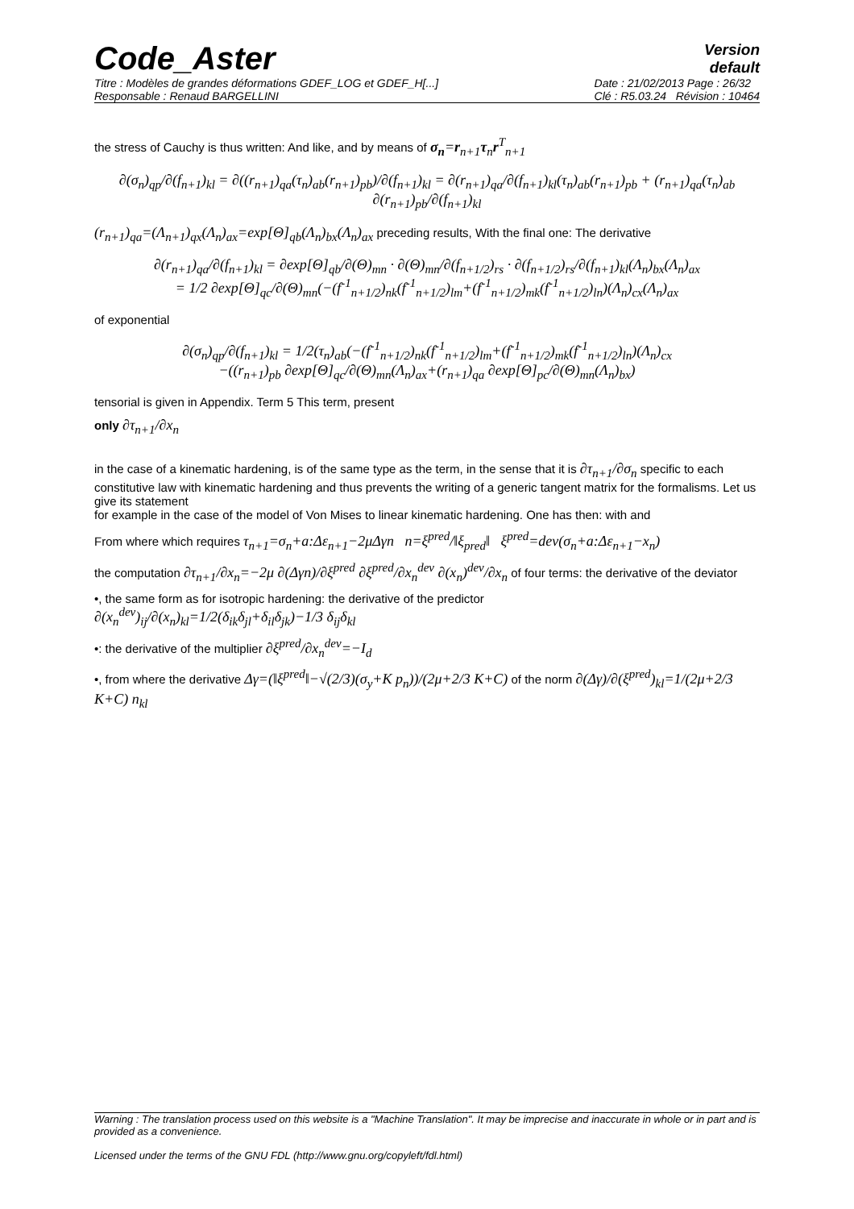Code_Aster
Version
default
Titre : Modèles de grandes déformations GDEF_LOG et GDEF_H[...]
Responsable : Renaud BARGELLINI
Date : 21/02/2013 Page : 26/32
Clé : R5.03.24 Révision : 10464
the stress of Cauchy is thus written: And like, and by means of σ<sub>n</sub>=r<sub>n+1</sub>τ<sub>n</sub>r<sup>T</sup><sub>n+1</sub>
∂(σ<sub>n</sub>)<sub>qp</sub>/∂(f<sub>n+1</sub>)<sub>kl</sub> = ∂((r<sub>n+1</sub>)<sub>qa</sub>(τ<sub>n</sub>)<sub>ab</sub>(r<sub>n+1</sub>)<sub>pb</sub>)/∂(f<sub>n+1</sub>)<sub>kl</sub> = ∂(r<sub>n+1</sub>)<sub>qa</sub>/∂(f<sub>n+1</sub>)<sub>kl</sub>(τ<sub>n</sub>)<sub>ab</sub>(r<sub>n+1</sub>)<sub>pb</sub> + (r<sub>n+1</sub>)<sub>qa</sub>(τ<sub>n</sub>)<sub>ab</sub> ∂(r<sub>n+1</sub>)<sub>pb</sub>/∂(f<sub>n+1</sub>)<sub>kl</sub>
(r<sub>n+1</sub>)<sub>qa</sub>=(Λ<sub>n+1</sub>)<sub>qx</sub>(Λ<sub>n</sub>)<sub>ax</sub>=exp[Θ]<sub>qb</sub>(Λ<sub>n</sub>)<sub>bx</sub>(Λ<sub>n</sub>)<sub>ax</sub> preceding results, With the final one: The derivative
∂(r<sub>n+1</sub>)<sub>qa</sub>/∂(f<sub>n+1</sub>)<sub>kl</sub> = ∂exp[Θ]<sub>qb</sub>/∂(Θ)<sub>mn</sub> · ∂(Θ)<sub>mn</sub>/∂(f<sub>n+1/2</sub>)<sub>rs</sub> · ∂(f<sub>n+1/2</sub>)<sub>rs</sub>/∂(f<sub>n+1</sub>)<sub>kl</sub>(Λ<sub>n</sub>)<sub>bx</sub>(Λ<sub>n</sub>)<sub>ax</sub>
= 1/2 ∂exp[Θ]<sub>qc</sub>/∂(Θ)<sub>mn</sub>(−(f<sup>-1</sup><sub>n+1/2</sub>)<sub>nk</sub>(f<sup>-1</sup><sub>n+1/2</sub>)<sub>lm</sub>+(f<sup>-1</sup><sub>n+1/2</sub>)<sub>mk</sub>(f<sup>-1</sup><sub>n+1/2</sub>)<sub>ln</sub>)(Λ<sub>n</sub>)<sub>cx</sub>(Λ<sub>n</sub>)<sub>ax</sub>
of exponential
∂(σ<sub>n</sub>)<sub>qp</sub>/∂(f<sub>n+1</sub>)<sub>kl</sub> = 1/2(τ<sub>n</sub>)<sub>ab</sub>(−(f<sup>-1</sup><sub>n+1/2</sub>)<sub>nk</sub>(f<sup>-1</sup><sub>n+1/2</sub>)<sub>lm</sub>+(f<sup>-1</sup><sub>n+1/2</sub>)<sub>mk</sub>(f<sup>-1</sup><sub>n+1/2</sub>)<sub>ln</sub>)(Λ<sub>n</sub>)<sub>cx</sub>
−((r<sub>n+1</sub>)<sub>pb</sub> ∂exp[Θ]<sub>qc</sub>/∂(Θ)<sub>mn</sub>(Λ<sub>n</sub>)<sub>ax</sub>+(r<sub>n+1</sub>)<sub>qa</sub> ∂exp[Θ]<sub>pc</sub>/∂(Θ)<sub>mn</sub>(Λ<sub>n</sub>)<sub>bx</sub>)
tensorial is given in Appendix. Term 5 This term, present
only ∂τ<sub>n+1</sub>/∂x<sub>n</sub>
in the case of a kinematic hardening, is of the same type as the term, in the sense that it is ∂τ<sub>n+1</sub>/∂σ<sub>n</sub> specific to each constitutive law with kinematic hardening and thus prevents the writing of a generic tangent matrix for the formalisms. Let us give its statement
for example in the case of the model of Von Mises to linear kinematic hardening. One has then: with and
From where which requires τ<sub>n+1</sub>=σ<sub>n</sub>+a:Δε<sub>n+1</sub>−2μΔγn n=ξ<sup>pred</sup>/‖ξ<sub>pred</sub>‖ ξ<sup>pred</sup>=dev(σ<sub>n</sub>+a:Δε<sub>n+1</sub>−x<sub>n</sub>)
the computation ∂τ<sub>n+1</sub>/∂x<sub>n</sub>=−2μ ∂(Δγn)/∂ξ<sup>pred</sup> ∂ξ<sup>pred</sup>/∂x<sub>n</sub><sup>dev</sup> ∂(x<sub>n</sub>)<sup>dev</sup>/∂x<sub>n</sub> of four terms: the derivative of the deviator
•, the same form as for isotropic hardening: the derivative of the predictor
∂(x<sub>n</sub><sup>dev</sup>)<sub>ij</sub>/∂(x<sub>n</sub>)<sub>kl</sub>=1/2(δ<sub>ik</sub>δ<sub>jl</sub>+δ<sub>il</sub>δ<sub>jk</sub>)−1/3 δ<sub>ij</sub>δ<sub>kl</sub>
•: the derivative of the multiplier ∂ξ<sup>pred</sup>/∂x<sub>n</sub><sup>dev</sup>=−I<sub>d</sub>
•, from where the derivative Δγ=(‖ξ<sup>pred</sup>‖−√(2/3)(σ<sub>y</sub>+K p<sub>n</sub>))/(2μ+2/3 K+C) of the norm ∂(Δγ)/∂(ξ<sup>pred</sup>)<sub>kl</sub>=1/(2μ+2/3 K+C) n<sub>kl</sub>
Warning : The translation process used on this website is a "Machine Translation". It may be imprecise and inaccurate in whole or in part and is provided as a convenience.
Licensed under the terms of the GNU FDL (http://www.gnu.org/copyleft/fdl.html)